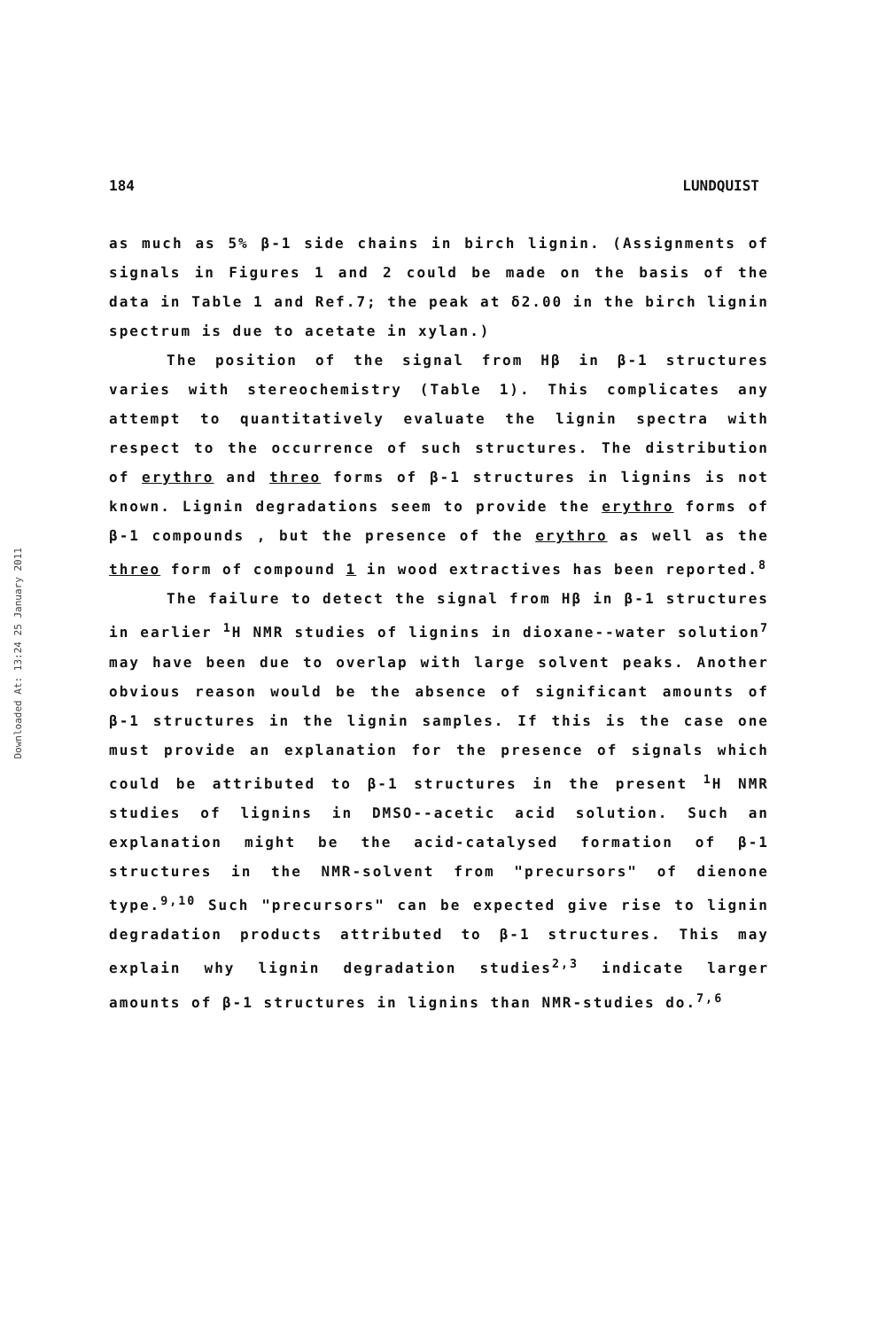Downloaded At: 13:24 25 January 2011
184 LUNDQUIST
as much as 5% β-1 side chains in birch lignin. (Assignments of signals in Figures 1 and 2 could be made on the basis of the data in Table 1 and Ref.7; the peak at δ2.00 in the birch lignin spectrum is due to acetate in xylan.)
The position of the signal from Hβ in β-1 structures varies with stereochemistry (Table 1). This complicates any attempt to quantitatively evaluate the lignin spectra with respect to the occurrence of such structures. The distribution of erythro and threo forms of β-1 structures in lignins is not known. Lignin degradations seem to provide the erythro forms of β-1 compounds , but the presence of the erythro as well as the threo form of compound 1 in wood extractives has been reported.<sup>8</sup>
The failure to detect the signal from Hβ in β-1 structures in earlier <sup>1</sup>H NMR studies of lignins in dioxane--water solution<sup>7</sup> may have been due to overlap with large solvent peaks. Another obvious reason would be the absence of significant amounts of β-1 structures in the lignin samples. If this is the case one must provide an explanation for the presence of signals which could be attributed to β-1 structures in the present <sup>1</sup>H NMR studies of lignins in DMSO--acetic acid solution. Such an explanation might be the acid-catalysed formation of β-1 structures in the NMR-solvent from "precursors" of dienone type.<sup>9,10</sup> Such "precursors" can be expected give rise to lignin degradation products attributed to β-1 structures. This may explain why lignin degradation studies<sup>2,3</sup> indicate larger amounts of β-1 structures in lignins than NMR-studies do.<sup>7,6</sup>